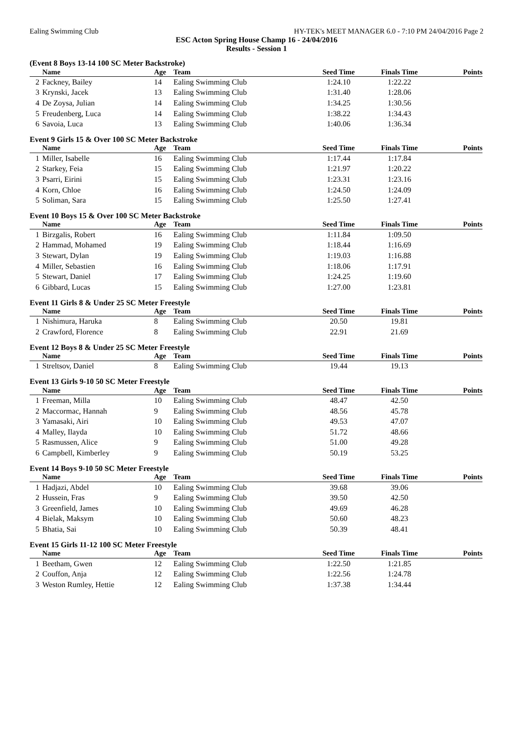Ealing Swimming Club HY-TEK's MEET MANAGER 6.0 - 7:10 PM 24/04/2016 Page 2
ESC Acton Spring House Champ 16 - 24/04/2016
Results - Session 1
(Event 8 Boys 13-14 100 SC Meter Backstroke)
| | Name | Age | Team | Seed Time | Finals Time | Points |
| --- | --- | --- | --- | --- | --- | --- |
| 2 | Fackney, Bailey | 14 | Ealing Swimming Club | 1:24.10 | 1:22.22 | |
| 3 | Krynski, Jacek | 13 | Ealing Swimming Club | 1:31.40 | 1:28.06 | |
| 4 | De Zoysa, Julian | 14 | Ealing Swimming Club | 1:34.25 | 1:30.56 | |
| 5 | Freudenberg, Luca | 14 | Ealing Swimming Club | 1:38.22 | 1:34.43 | |
| 6 | Savoia, Luca | 13 | Ealing Swimming Club | 1:40.06 | 1:36.34 | |
Event 9 Girls 15 & Over 100 SC Meter Backstroke
| | Name | Age | Team | Seed Time | Finals Time | Points |
| --- | --- | --- | --- | --- | --- | --- |
| 1 | Miller, Isabelle | 16 | Ealing Swimming Club | 1:17.44 | 1:17.84 | |
| 2 | Starkey, Feia | 15 | Ealing Swimming Club | 1:21.97 | 1:20.22 | |
| 3 | Psarri, Eirini | 15 | Ealing Swimming Club | 1:23.31 | 1:23.16 | |
| 4 | Korn, Chloe | 16 | Ealing Swimming Club | 1:24.50 | 1:24.09 | |
| 5 | Soliman, Sara | 15 | Ealing Swimming Club | 1:25.50 | 1:27.41 | |
Event 10 Boys 15 & Over 100 SC Meter Backstroke
| | Name | Age | Team | Seed Time | Finals Time | Points |
| --- | --- | --- | --- | --- | --- | --- |
| 1 | Birzgalis, Robert | 16 | Ealing Swimming Club | 1:11.84 | 1:09.50 | |
| 2 | Hammad, Mohamed | 19 | Ealing Swimming Club | 1:18.44 | 1:16.69 | |
| 3 | Stewart, Dylan | 19 | Ealing Swimming Club | 1:19.03 | 1:16.88 | |
| 4 | Miller, Sebastien | 16 | Ealing Swimming Club | 1:18.06 | 1:17.91 | |
| 5 | Stewart, Daniel | 17 | Ealing Swimming Club | 1:24.25 | 1:19.60 | |
| 6 | Gibbard, Lucas | 15 | Ealing Swimming Club | 1:27.00 | 1:23.81 | |
Event 11 Girls 8 & Under 25 SC Meter Freestyle
| | Name | Age | Team | Seed Time | Finals Time | Points |
| --- | --- | --- | --- | --- | --- | --- |
| 1 | Nishimura, Haruka | 8 | Ealing Swimming Club | 20.50 | 19.81 | |
| 2 | Crawford, Florence | 8 | Ealing Swimming Club | 22.91 | 21.69 | |
Event 12 Boys 8 & Under 25 SC Meter Freestyle
| | Name | Age | Team | Seed Time | Finals Time | Points |
| --- | --- | --- | --- | --- | --- | --- |
| 1 | Streltsov, Daniel | 8 | Ealing Swimming Club | 19.44 | 19.13 | |
Event 13 Girls 9-10 50 SC Meter Freestyle
| | Name | Age | Team | Seed Time | Finals Time | Points |
| --- | --- | --- | --- | --- | --- | --- |
| 1 | Freeman, Milla | 10 | Ealing Swimming Club | 48.47 | 42.50 | |
| 2 | Maccormac, Hannah | 9 | Ealing Swimming Club | 48.56 | 45.78 | |
| 3 | Yamasaki, Airi | 10 | Ealing Swimming Club | 49.53 | 47.07 | |
| 4 | Malley, Ilayda | 10 | Ealing Swimming Club | 51.72 | 48.66 | |
| 5 | Rasmussen, Alice | 9 | Ealing Swimming Club | 51.00 | 49.28 | |
| 6 | Campbell, Kimberley | 9 | Ealing Swimming Club | 50.19 | 53.25 | |
Event 14 Boys 9-10 50 SC Meter Freestyle
| | Name | Age | Team | Seed Time | Finals Time | Points |
| --- | --- | --- | --- | --- | --- | --- |
| 1 | Hadjazi, Abdel | 10 | Ealing Swimming Club | 39.68 | 39.06 | |
| 2 | Hussein, Fras | 9 | Ealing Swimming Club | 39.50 | 42.50 | |
| 3 | Greenfield, James | 10 | Ealing Swimming Club | 49.69 | 46.28 | |
| 4 | Bielak, Maksym | 10 | Ealing Swimming Club | 50.60 | 48.23 | |
| 5 | Bhatia, Sai | 10 | Ealing Swimming Club | 50.39 | 48.41 | |
Event 15 Girls 11-12 100 SC Meter Freestyle
| | Name | Age | Team | Seed Time | Finals Time | Points |
| --- | --- | --- | --- | --- | --- | --- |
| 1 | Beetham, Gwen | 12 | Ealing Swimming Club | 1:22.50 | 1:21.85 | |
| 2 | Couffon, Anja | 12 | Ealing Swimming Club | 1:22.56 | 1:24.78 | |
| 3 | Weston Rumley, Hettie | 12 | Ealing Swimming Club | 1:37.38 | 1:34.44 | |